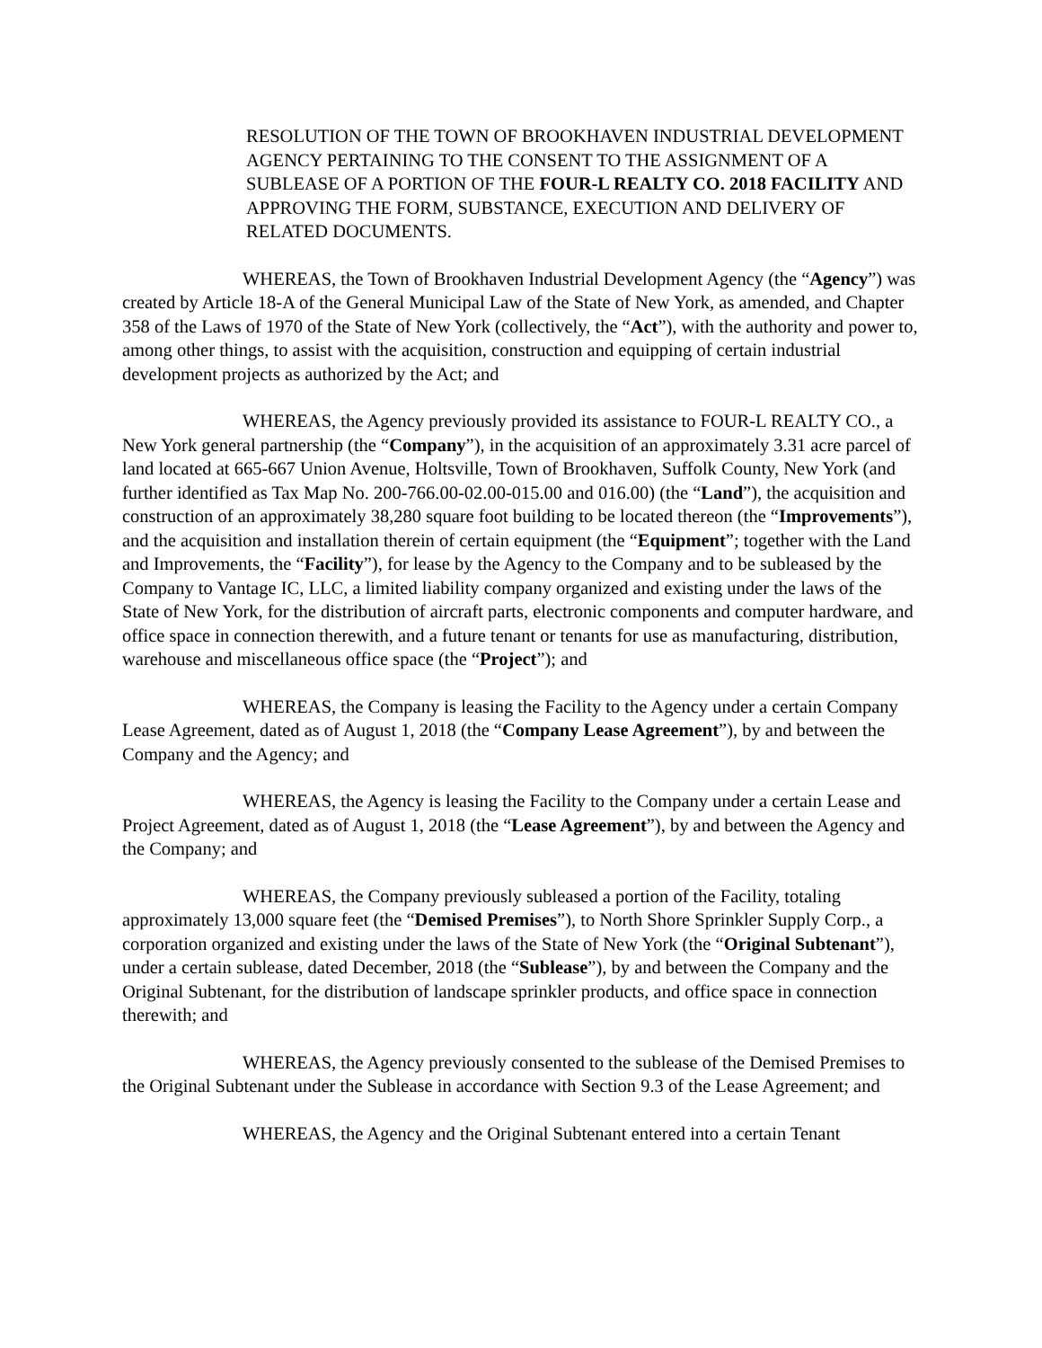RESOLUTION OF THE TOWN OF BROOKHAVEN INDUSTRIAL DEVELOPMENT AGENCY PERTAINING TO THE CONSENT TO THE ASSIGNMENT OF A SUBLEASE OF A PORTION OF THE FOUR-L REALTY CO. 2018 FACILITY AND APPROVING THE FORM, SUBSTANCE, EXECUTION AND DELIVERY OF RELATED DOCUMENTS.
WHEREAS, the Town of Brookhaven Industrial Development Agency (the “Agency”) was created by Article 18-A of the General Municipal Law of the State of New York, as amended, and Chapter 358 of the Laws of 1970 of the State of New York (collectively, the “Act”), with the authority and power to, among other things, to assist with the acquisition, construction and equipping of certain industrial development projects as authorized by the Act; and
WHEREAS, the Agency previously provided its assistance to FOUR-L REALTY CO., a New York general partnership (the “Company”), in the acquisition of an approximately 3.31 acre parcel of land located at 665-667 Union Avenue, Holtsville, Town of Brookhaven, Suffolk County, New York (and further identified as Tax Map No. 200-766.00-02.00-015.00 and 016.00) (the “Land”), the acquisition and construction of an approximately 38,280 square foot building to be located thereon (the “Improvements”), and the acquisition and installation therein of certain equipment (the “Equipment”; together with the Land and Improvements, the “Facility”), for lease by the Agency to the Company and to be subleased by the Company to Vantage IC, LLC, a limited liability company organized and existing under the laws of the State of New York, for the distribution of aircraft parts, electronic components and computer hardware, and office space in connection therewith, and a future tenant or tenants for use as manufacturing, distribution, warehouse and miscellaneous office space (the “Project”); and
WHEREAS, the Company is leasing the Facility to the Agency under a certain Company Lease Agreement, dated as of August 1, 2018 (the “Company Lease Agreement”), by and between the Company and the Agency; and
WHEREAS, the Agency is leasing the Facility to the Company under a certain Lease and Project Agreement, dated as of August 1, 2018 (the “Lease Agreement”), by and between the Agency and the Company; and
WHEREAS, the Company previously subleased a portion of the Facility, totaling approximately 13,000 square feet (the “Demised Premises”), to North Shore Sprinkler Supply Corp., a corporation organized and existing under the laws of the State of New York (the “Original Subtenant”), under a certain sublease, dated December, 2018 (the “Sublease”), by and between the Company and the Original Subtenant, for the distribution of landscape sprinkler products, and office space in connection therewith; and
WHEREAS, the Agency previously consented to the sublease of the Demised Premises to the Original Subtenant under the Sublease in accordance with Section 9.3 of the Lease Agreement; and
WHEREAS, the Agency and the Original Subtenant entered into a certain Tenant